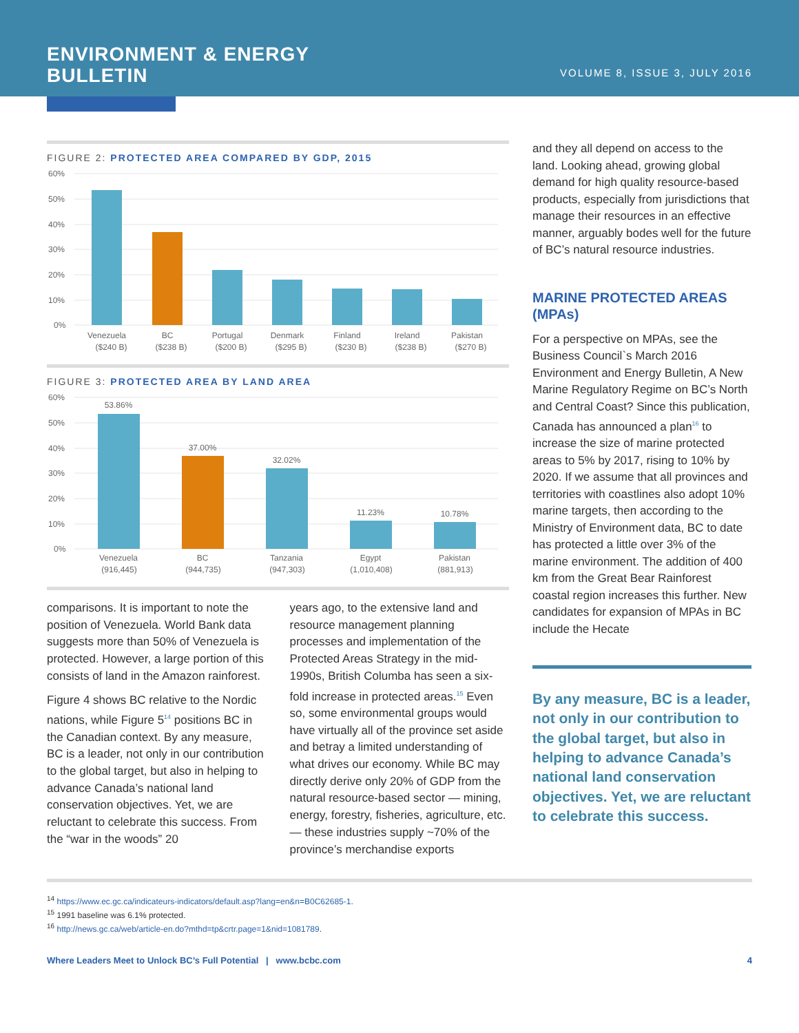ENVIRONMENT & ENERGY
BULLETIN
VOLUME 8, ISSUE 3, JULY 2016
FIGURE 2: PROTECTED AREA COMPARED BY GDP, 2015
60%
50%
40%
30%
20%
10%
0%
Venezuela
BC
Portugal
Denmark
Finland
Ireland
Pakistan
($240 B) ($238 B) ($200 B) ($295 B) ($230 B) ($238 B) ($270 B)
FIGURE 3: PROTECTED AREA BY LAND AREA
60%
50%
40%
30%
20%
10%
0%
53.86%
37.00%
32.02%
11.23%
10.78%
Venezuela
BC
Tanzania
Egypt
Pakistan
(916,445) (944,735) (947,303) (1,010,408) (881,913)
comparisons. It is important to note the position of Venezuela. World Bank data suggests more than 50% of Venezuela is protected. However, a large portion of this consists of land in the Amazon rainforest.
Figure 4 shows BC relative to the Nordic nations, while Figure 5<sup>14</sup> positions BC in the Canadian context. By any measure, BC is a leader, not only in our contribution to the global target, but also in helping to advance Canada’s national land conservation objectives. Yet, we are reluctant to celebrate this success. From the “war in the woods” 20
years ago, to the extensive land and resource management planning processes and implementation of the Protected Areas Strategy in the mid-1990s, British Columba has seen a six-fold increase in protected areas.<sup>15</sup> Even so, some environmental groups would have virtually all of the province set aside and betray a limited understanding of what drives our economy. While BC may directly derive only 20% of GDP from the natural resource-based sector — mining, energy, forestry, fisheries, agriculture, etc. — these industries supply ~70% of the province’s merchandise exports
and they all depend on access to the land. Looking ahead, growing global demand for high quality resource-based products, especially from jurisdictions that manage their resources in an effective manner, arguably bodes well for the future of BC’s natural resource industries.
MARINE PROTECTED AREAS (MPAs)
For a perspective on MPAs, see the Business Council`s March 2016 Environment and Energy Bulletin, A New Marine Regulatory Regime on BC’s North and Central Coast? Since this publication, Canada has announced a plan<sup>16</sup> to increase the size of marine protected areas to 5% by 2017, rising to 10% by 2020. If we assume that all provinces and territories with coastlines also adopt 10% marine targets, then according to the Ministry of Environment data, BC to date has protected a little over 3% of the marine environment. The addition of 400 km from the Great Bear Rainforest coastal region increases this further. New candidates for expansion of MPAs in BC include the Hecate
By any measure, BC is a leader, not only in our contribution to the global target, but also in helping to advance Canada’s national land conservation objectives. Yet, we are reluctant to celebrate this success.
<sup>14</sup> https://www.ec.gc.ca/indicateurs-indicators/default.asp?lang=en&n=B0C62685-1.
<sup>15</sup> 1991 baseline was 6.1% protected.
<sup>16</sup> http://news.gc.ca/web/article-en.do?mthd=tp&crtr.page=1&nid=1081789.
Where Leaders Meet to Unlock BC’s Full Potential | www.bcbc.com 4